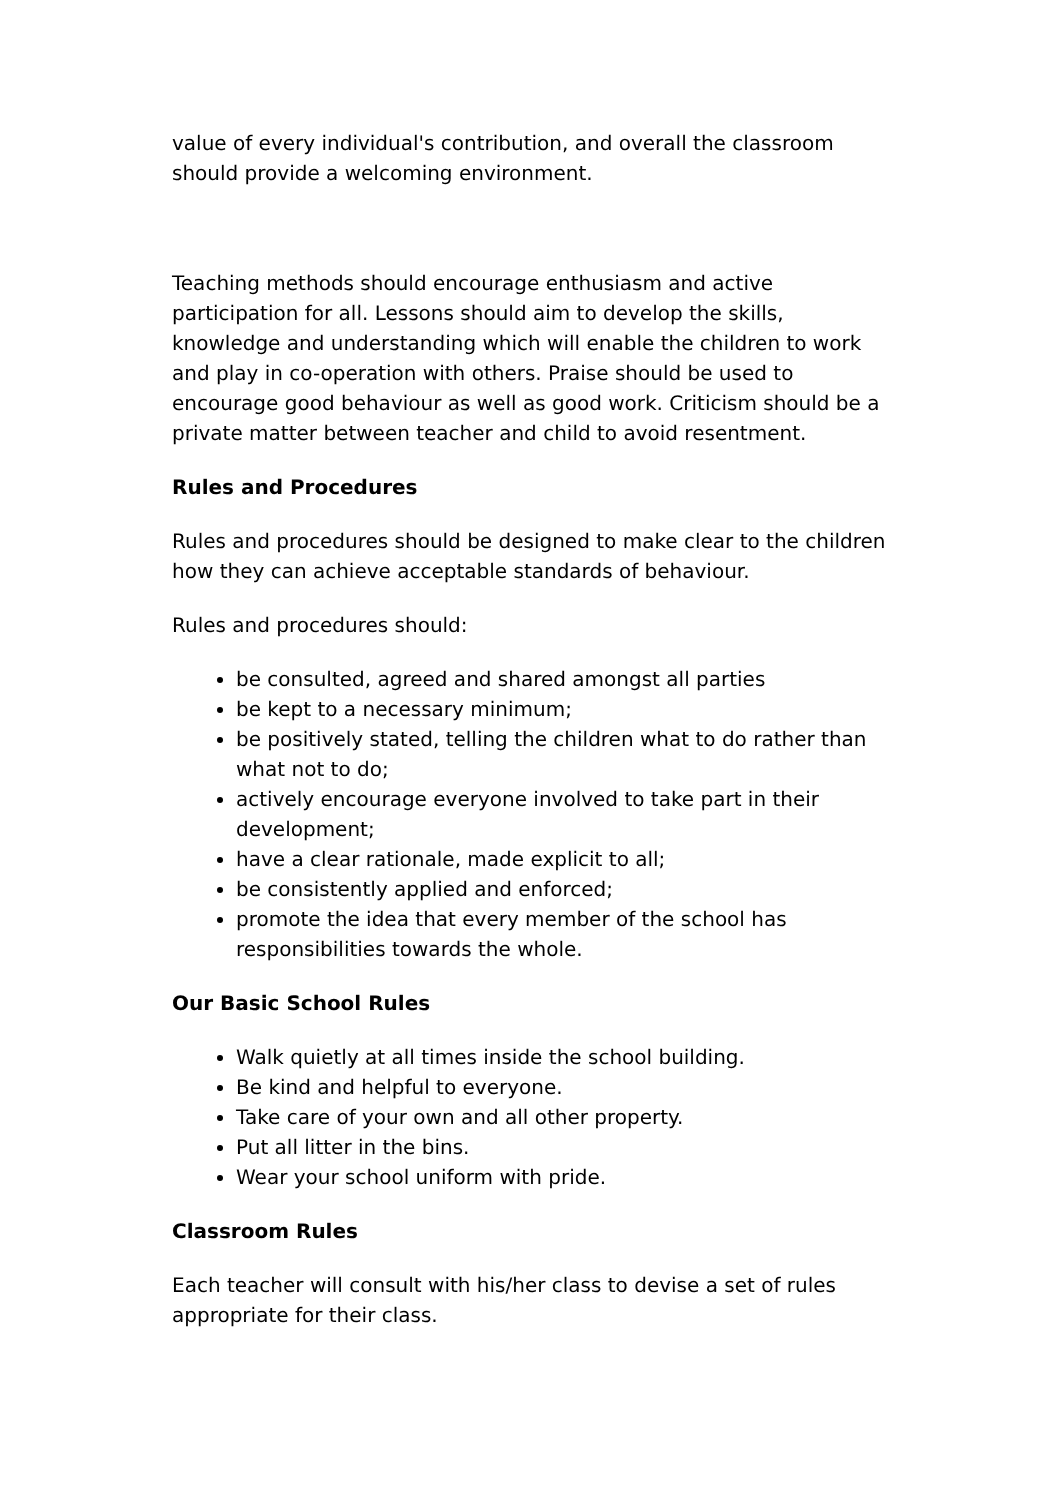value of every individual's contribution, and overall the classroom should provide a welcoming environment.
Teaching methods should encourage enthusiasm and active participation for all. Lessons should aim to develop the skills, knowledge and understanding which will enable the children to work and play in co-operation with others. Praise should be used to encourage good behaviour as well as good work. Criticism should be a private matter between teacher and child to avoid resentment.
Rules and Procedures
Rules and procedures should be designed to make clear to the children how they can achieve acceptable standards of behaviour.
Rules and procedures should:
be consulted, agreed and shared amongst all parties
be kept to a necessary minimum;
be positively stated, telling the children what to do rather than what not to do;
actively encourage everyone involved to take part in their development;
have a clear rationale, made explicit to all;
be consistently applied and enforced;
promote the idea that every member of the school has responsibilities towards the whole.
Our Basic School Rules
Walk quietly at all times inside the school building.
Be kind and helpful to everyone.
Take care of your own and all other property.
Put all litter in the bins.
Wear your school uniform with pride.
Classroom Rules
Each teacher will consult with his/her class to devise a set of rules appropriate for their class.